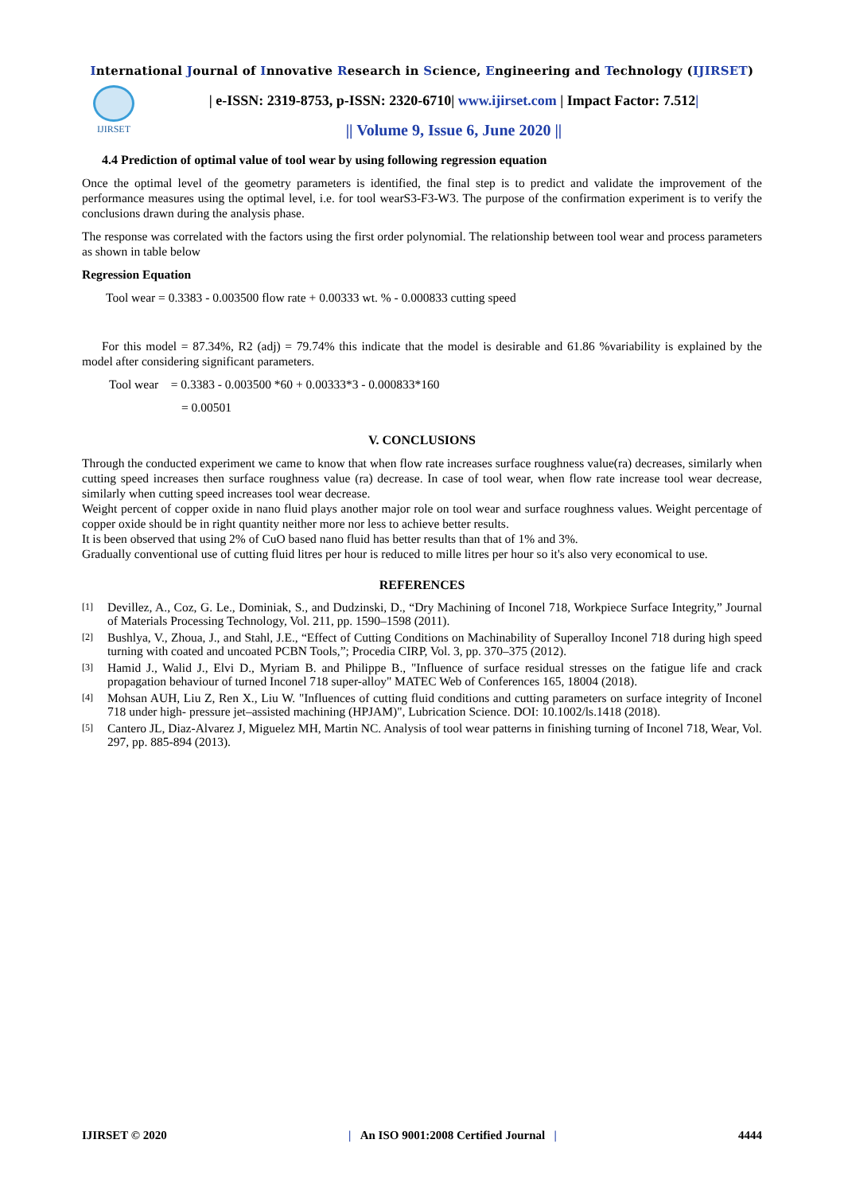International Journal of Innovative Research in Science, Engineering and Technology (IJIRSET)
IJIRSET
| e-ISSN: 2319-8753, p-ISSN: 2320-6710| www.ijirset.com | Impact Factor: 7.512|
|| Volume 9, Issue 6, June 2020 ||
4.4 Prediction of optimal value of tool wear by using following regression equation
Once the optimal level of the geometry parameters is identified, the final step is to predict and validate the improvement of the performance measures using the optimal level, i.e. for tool wearS3-F3-W3. The purpose of the confirmation experiment is to verify the conclusions drawn during the analysis phase.
The response was correlated with the factors using the first order polynomial. The relationship between tool wear and process parameters as shown in table below
Regression Equation
Tool wear = 0.3383 - 0.003500 flow rate + 0.00333 wt. % - 0.000833 cutting speed
For this model = 87.34%, R2 (adj) = 79.74% this indicate that the model is desirable and 61.86 %variability is explained by the model after considering significant parameters.
Tool wear = 0.3383 - 0.003500 *60 + 0.00333*3 - 0.000833*160
= 0.00501
V. CONCLUSIONS
Through the conducted experiment we came to know that when flow rate increases surface roughness value(ra) decreases, similarly when cutting speed increases then surface roughness value (ra) decrease. In case of tool wear, when flow rate increase tool wear decrease, similarly when cutting speed increases tool wear decrease.
Weight percent of copper oxide in nano fluid plays another major role on tool wear and surface roughness values. Weight percentage of copper oxide should be in right quantity neither more nor less to achieve better results.
It is been observed that using 2% of CuO based nano fluid has better results than that of 1% and 3%.
Gradually conventional use of cutting fluid litres per hour is reduced to mille litres per hour so it's also very economical to use.
REFERENCES
[1] Devillez, A., Coz, G. Le., Dominiak, S., and Dudzinski, D., “Dry Machining of Inconel 718, Workpiece Surface Integrity,” Journal of Materials Processing Technology, Vol. 211, pp. 1590–1598 (2011).
[2] Bushlya, V., Zhoua, J., and Stahl, J.E., “Effect of Cutting Conditions on Machinability of Superalloy Inconel 718 during high speed turning with coated and uncoated PCBN Tools,”; Procedia CIRP, Vol. 3, pp. 370–375 (2012).
[3] Hamid J., Walid J., Elvi D., Myriam B. and Philippe B., "Influence of surface residual stresses on the fatigue life and crack propagation behaviour of turned Inconel 718 super-alloy" MATEC Web of Conferences 165, 18004 (2018).
[4] Mohsan AUH, Liu Z, Ren X., Liu W. "Influences of cutting fluid conditions and cutting parameters on surface integrity of Inconel 718 under high- pressure jet–assisted machining (HPJAM)", Lubrication Science. DOI: 10.1002/ls.1418 (2018).
[5] Cantero JL, Diaz-Alvarez J, Miguelez MH, Martin NC. Analysis of tool wear patterns in finishing turning of Inconel 718, Wear, Vol. 297, pp. 885-894 (2013).
IJIRSET © 2020 | An ISO 9001:2008 Certified Journal | 4444